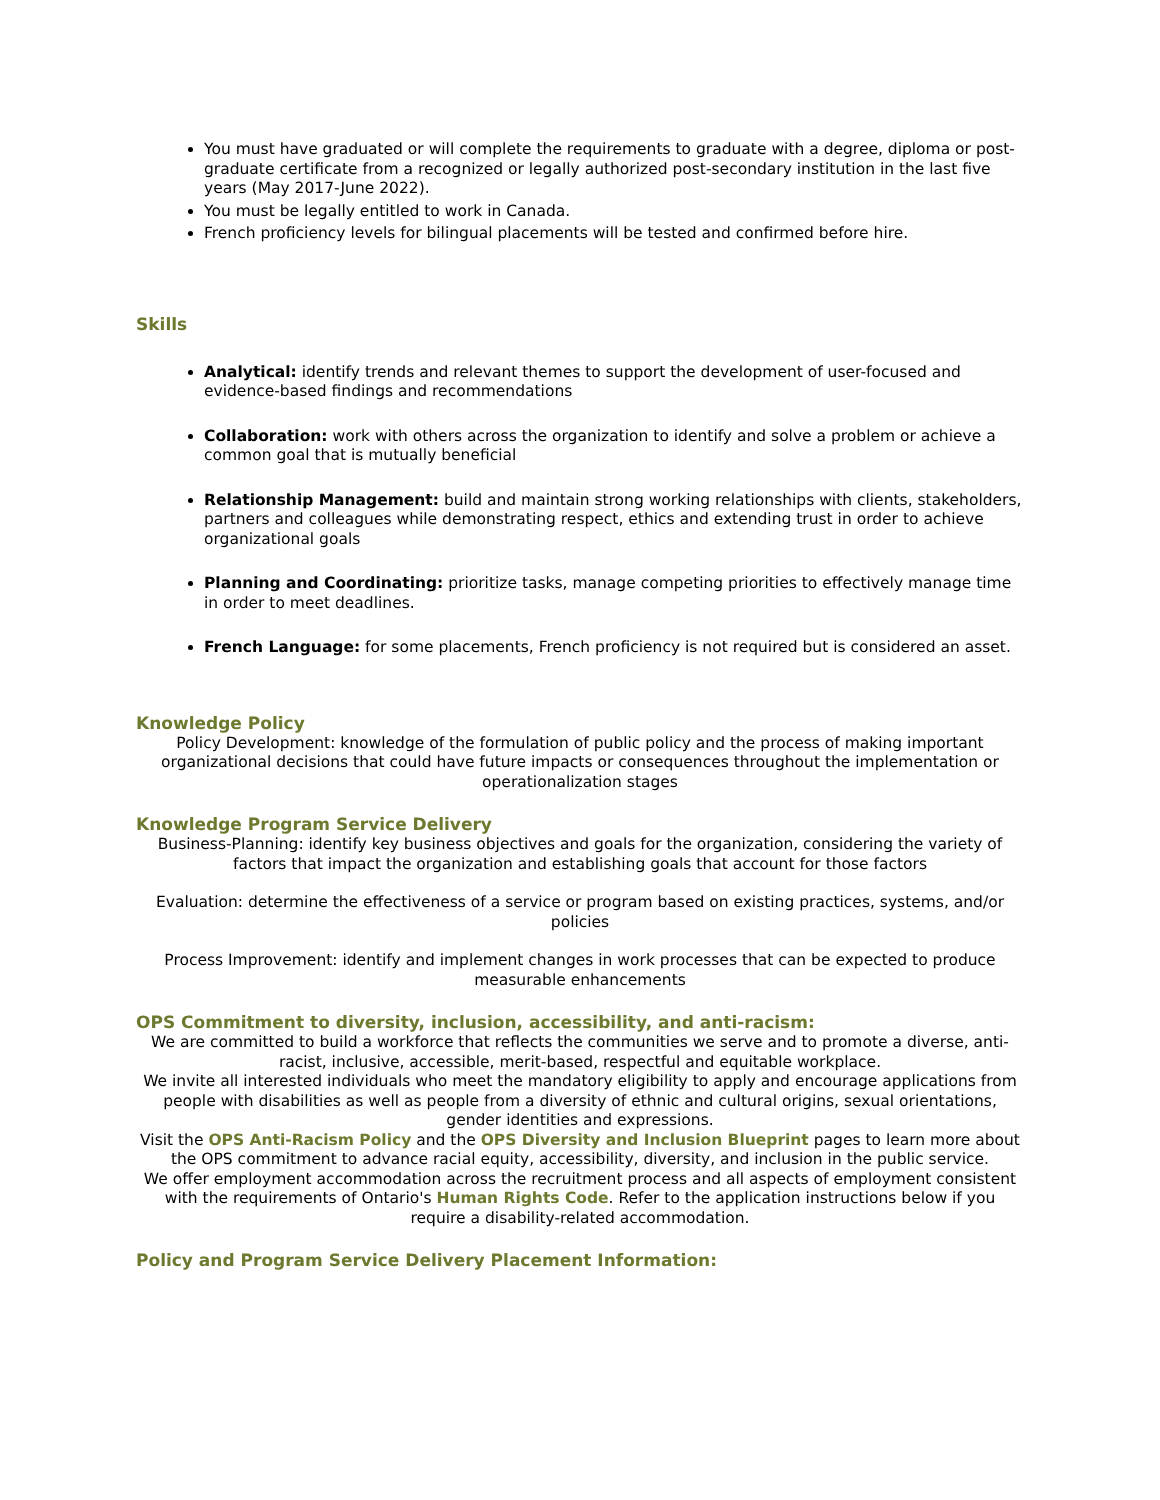You must have graduated or will complete the requirements to graduate with a degree, diploma or post-graduate certificate from a recognized or legally authorized post-secondary institution in the last five years (May 2017-June 2022).
You must be legally entitled to work in Canada.
French proficiency levels for bilingual placements will be tested and confirmed before hire.
Skills
Analytical: identify trends and relevant themes to support the development of user-focused and evidence-based findings and recommendations
Collaboration: work with others across the organization to identify and solve a problem or achieve a common goal that is mutually beneficial
Relationship Management: build and maintain strong working relationships with clients, stakeholders, partners and colleagues while demonstrating respect, ethics and extending trust in order to achieve organizational goals
Planning and Coordinating: prioritize tasks, manage competing priorities to effectively manage time in order to meet deadlines.
French Language: for some placements, French proficiency is not required but is considered an asset.
Knowledge Policy
Policy Development: knowledge of the formulation of public policy and the process of making important organizational decisions that could have future impacts or consequences throughout the implementation or operationalization stages
Knowledge Program Service Delivery
Business-Planning: identify key business objectives and goals for the organization, considering the variety of factors that impact the organization and establishing goals that account for those factors
Evaluation: determine the effectiveness of a service or program based on existing practices, systems, and/or policies
Process Improvement: identify and implement changes in work processes that can be expected to produce measurable enhancements
OPS Commitment to diversity, inclusion, accessibility, and anti-racism:
We are committed to build a workforce that reflects the communities we serve and to promote a diverse, anti-racist, inclusive, accessible, merit-based, respectful and equitable workplace.
We invite all interested individuals who meet the mandatory eligibility to apply and encourage applications from people with disabilities as well as people from a diversity of ethnic and cultural origins, sexual orientations, gender identities and expressions.
Visit the OPS Anti-Racism Policy and the OPS Diversity and Inclusion Blueprint pages to learn more about the OPS commitment to advance racial equity, accessibility, diversity, and inclusion in the public service.
We offer employment accommodation across the recruitment process and all aspects of employment consistent with the requirements of Ontario's Human Rights Code. Refer to the application instructions below if you require a disability-related accommodation.
Policy and Program Service Delivery Placement Information: